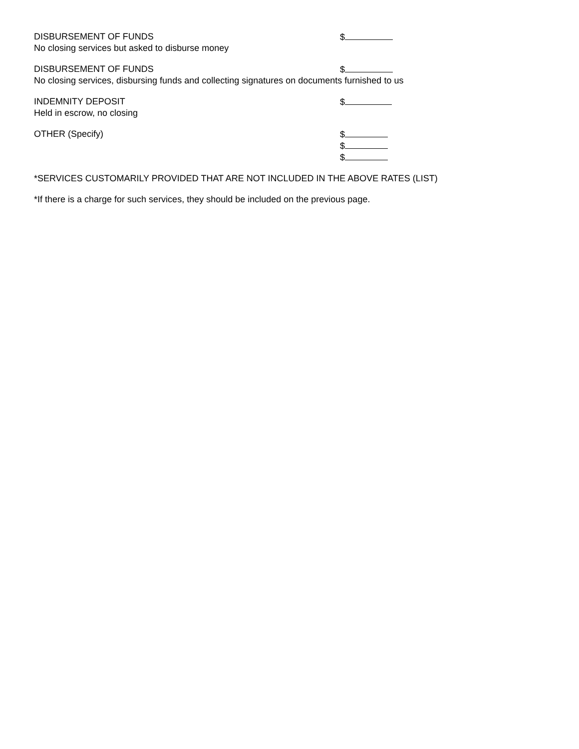DISBURSEMENT OF FUNDS $
No closing services but asked to disburse money
DISBURSEMENT OF FUNDS $
No closing services, disbursing funds and collecting signatures on documents furnished to us
INDEMNITY DEPOSIT $
Held in escrow, no closing
OTHER (Specify) $
$
$
*SERVICES CUSTOMARILY PROVIDED THAT ARE NOT INCLUDED IN THE ABOVE RATES (LIST)
*If there is a charge for such services, they should be included on the previous page.